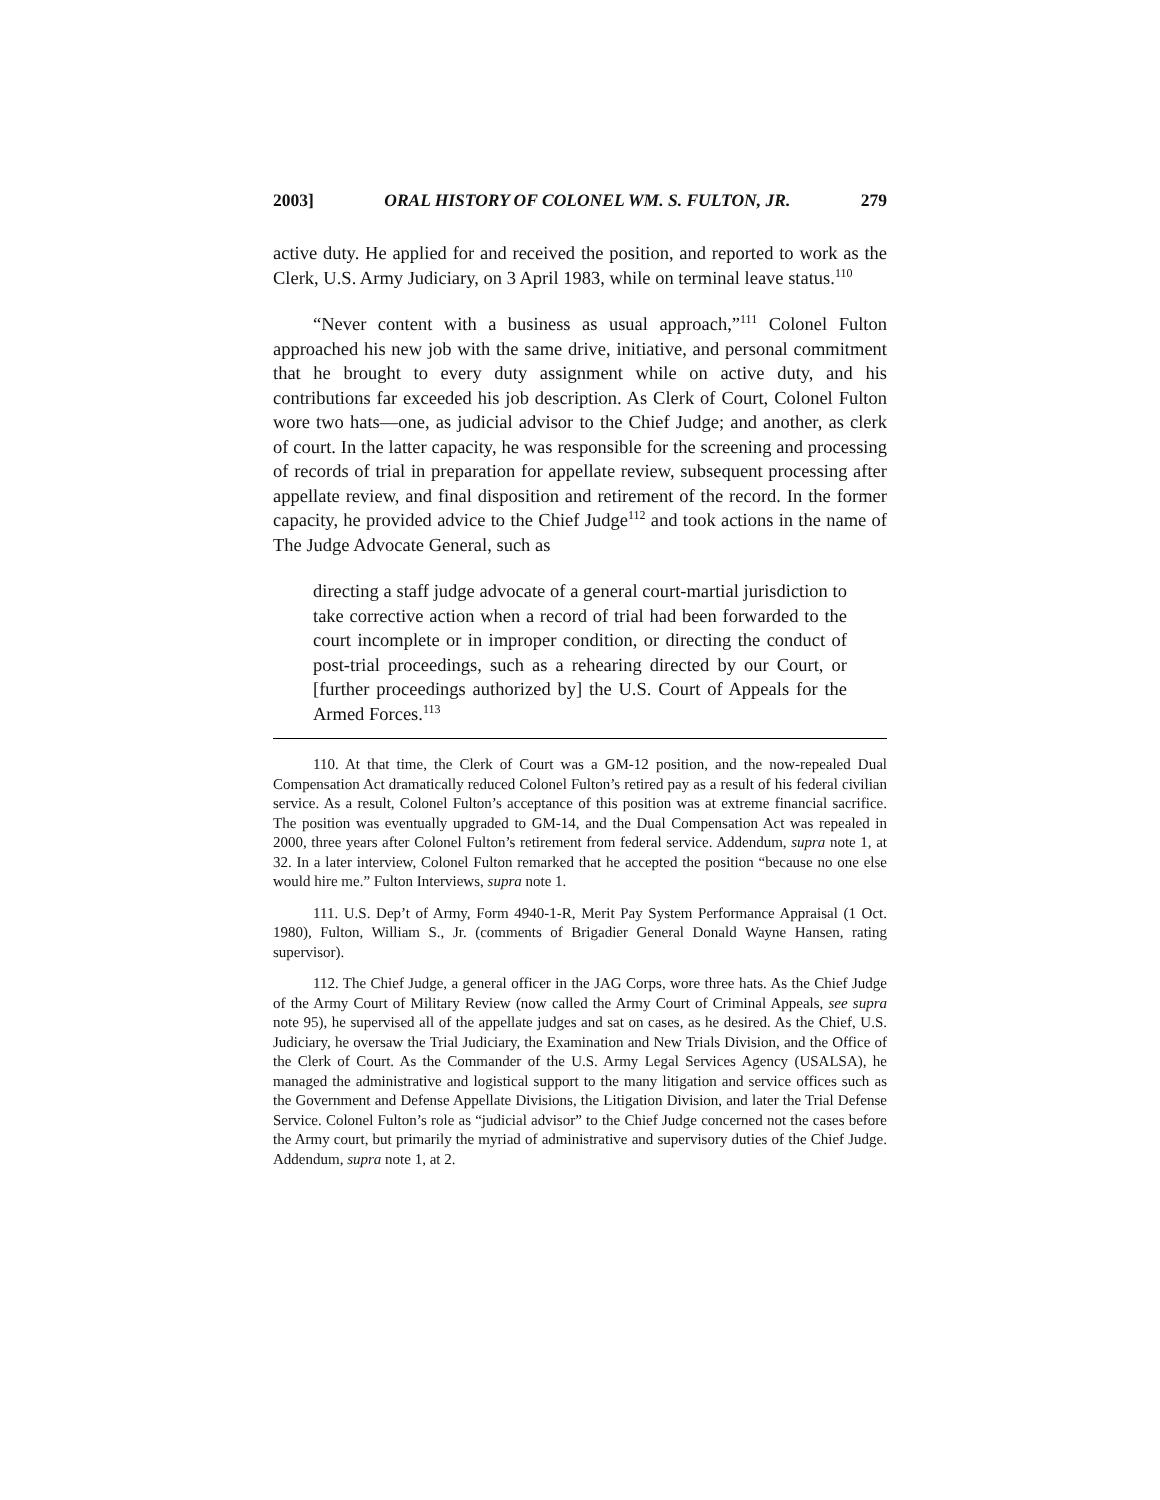2003] ORAL HISTORY OF COLONEL WM. S. FULTON, JR. 279
active duty. He applied for and received the position, and reported to work as the Clerk, U.S. Army Judiciary, on 3 April 1983, while on terminal leave status.<sup>110</sup>
“Never content with a business as usual approach,”<sup>111</sup> Colonel Fulton approached his new job with the same drive, initiative, and personal commitment that he brought to every duty assignment while on active duty, and his contributions far exceeded his job description. As Clerk of Court, Colonel Fulton wore two hats—one, as judicial advisor to the Chief Judge; and another, as clerk of court. In the latter capacity, he was responsible for the screening and processing of records of trial in preparation for appellate review, subsequent processing after appellate review, and final disposition and retirement of the record. In the former capacity, he provided advice to the Chief Judge<sup>112</sup> and took actions in the name of The Judge Advocate General, such as
directing a staff judge advocate of a general court-martial jurisdiction to take corrective action when a record of trial had been forwarded to the court incomplete or in improper condition, or directing the conduct of post-trial proceedings, such as a rehearing directed by our Court, or [further proceedings authorized by] the U.S. Court of Appeals for the Armed Forces.<sup>113</sup>
110. At that time, the Clerk of Court was a GM-12 position, and the now-repealed Dual Compensation Act dramatically reduced Colonel Fulton’s retired pay as a result of his federal civilian service. As a result, Colonel Fulton’s acceptance of this position was at extreme financial sacrifice. The position was eventually upgraded to GM-14, and the Dual Compensation Act was repealed in 2000, three years after Colonel Fulton’s retirement from federal service. Addendum, supra note 1, at 32. In a later interview, Colonel Fulton remarked that he accepted the position “because no one else would hire me.” Fulton Interviews, supra note 1.
111. U.S. Dep’t of Army, Form 4940-1-R, Merit Pay System Performance Appraisal (1 Oct. 1980), Fulton, William S., Jr. (comments of Brigadier General Donald Wayne Hansen, rating supervisor).
112. The Chief Judge, a general officer in the JAG Corps, wore three hats. As the Chief Judge of the Army Court of Military Review (now called the Army Court of Criminal Appeals, see supra note 95), he supervised all of the appellate judges and sat on cases, as he desired. As the Chief, U.S. Judiciary, he oversaw the Trial Judiciary, the Examination and New Trials Division, and the Office of the Clerk of Court. As the Commander of the U.S. Army Legal Services Agency (USALSA), he managed the administrative and logistical support to the many litigation and service offices such as the Government and Defense Appellate Divisions, the Litigation Division, and later the Trial Defense Service. Colonel Fulton’s role as “judicial advisor” to the Chief Judge concerned not the cases before the Army court, but primarily the myriad of administrative and supervisory duties of the Chief Judge. Addendum, supra note 1, at 2.